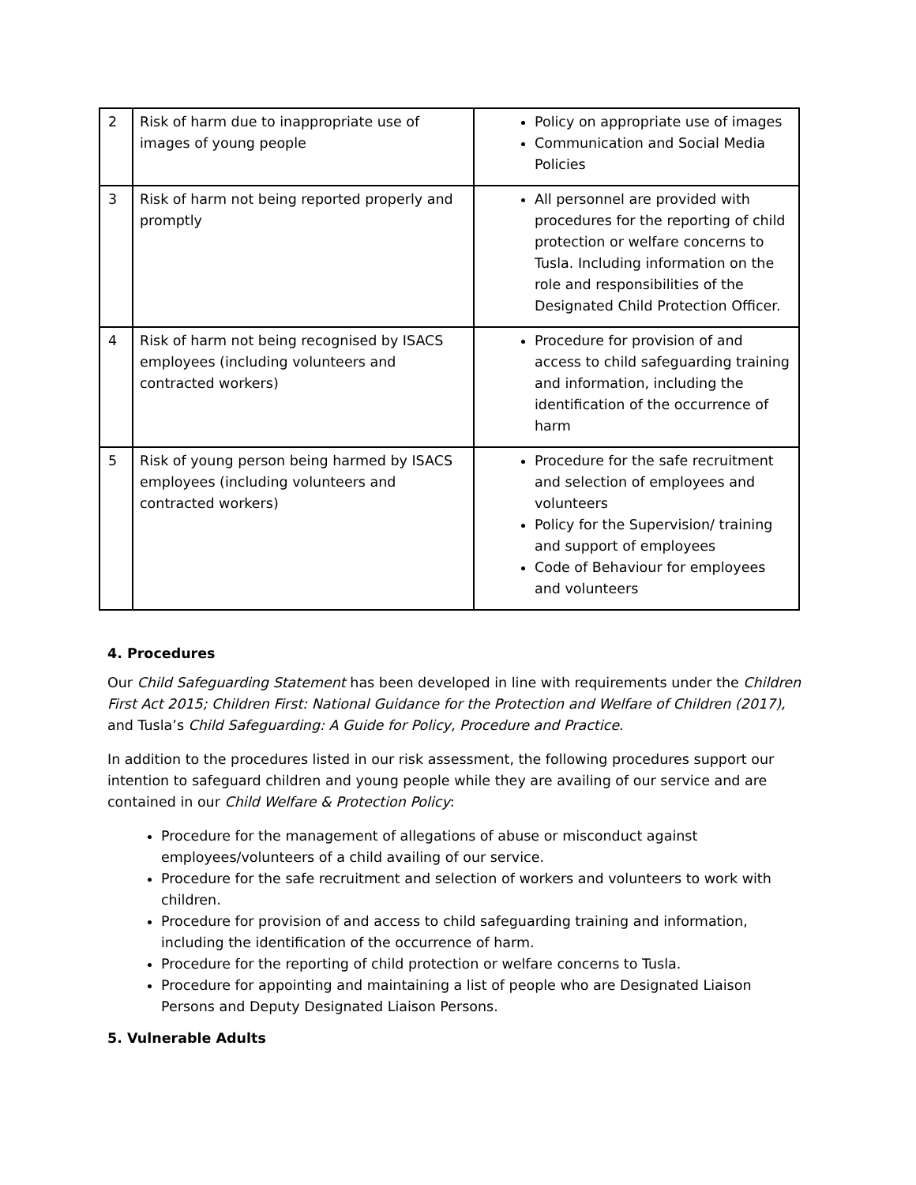| 2 | Risk of harm due to inappropriate use of images of young people | Policy on appropriate use of images Communication and Social Media Policies |
| 3 | Risk of harm not being reported properly and promptly | All personnel are provided with procedures for the reporting of child protection or welfare concerns to Tusla. Including information on the role and responsibilities of the Designated Child Protection Officer. |
| 4 | Risk of harm not being recognised by ISACS employees (including volunteers and contracted workers) | Procedure for provision of and access to child safeguarding training and information, including the identification of the occurrence of harm |
| 5 | Risk of young person being harmed by ISACS employees (including volunteers and contracted workers) | Procedure for the safe recruitment and selection of employees and volunteers Policy for the Supervision/ training and support of employees Code of Behaviour for employees and volunteers |
4. Procedures
Our Child Safeguarding Statement has been developed in line with requirements under the Children First Act 2015; Children First: National Guidance for the Protection and Welfare of Children (2017), and Tusla’s Child Safeguarding: A Guide for Policy, Procedure and Practice.
In addition to the procedures listed in our risk assessment, the following procedures support our intention to safeguard children and young people while they are availing of our service and are contained in our Child Welfare & Protection Policy:
Procedure for the management of allegations of abuse or misconduct against employees/volunteers of a child availing of our service.
Procedure for the safe recruitment and selection of workers and volunteers to work with children.
Procedure for provision of and access to child safeguarding training and information, including the identification of the occurrence of harm.
Procedure for the reporting of child protection or welfare concerns to Tusla.
Procedure for appointing and maintaining a list of people who are Designated Liaison Persons and Deputy Designated Liaison Persons.
5. Vulnerable Adults